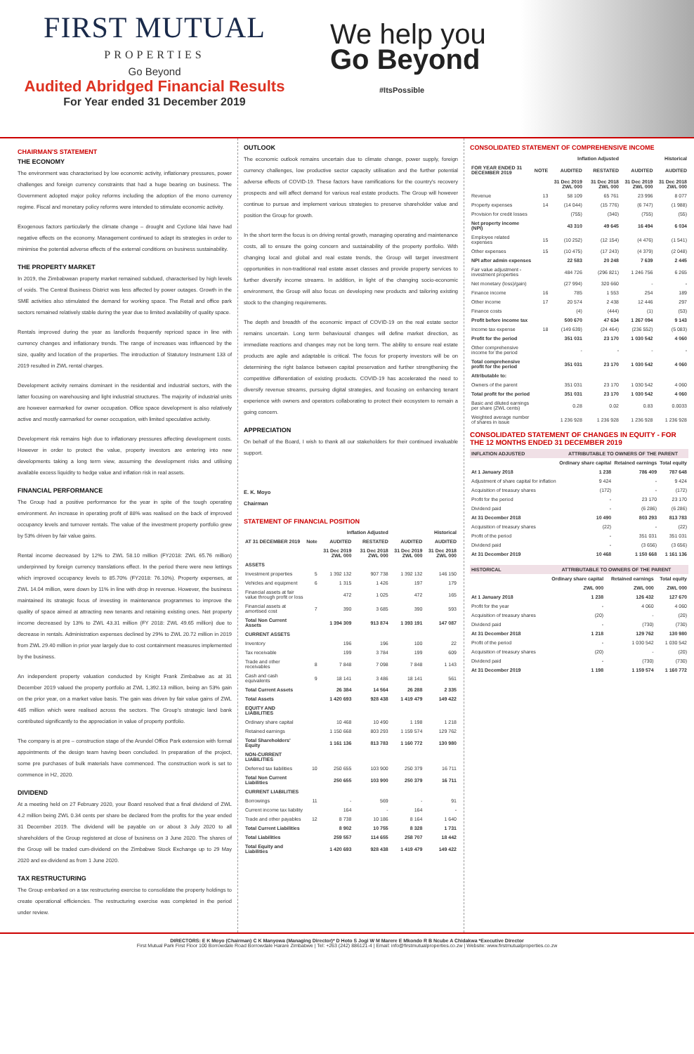FIRST MUTUAL
PROPERTIES
Go Beyond
Audited Abridged Financial Results
For Year ended 31 December 2019
We help you
Go Beyond
#ItsPossible
CHAIRMAN'S STATEMENT
THE ECONOMY
The environment was characterised by low economic activity, inflationary pressures, power challenges and foreign currency constraints that had a huge bearing on business. The Government adopted major policy reforms including the adoption of the mono currency regime. Fiscal and monetary policy reforms were intended to stimulate economic activity.
Exogenous factors particularly the climate change – drought and Cyclone Idai have had negative effects on the economy. Management continued to adapt its strategies in order to minimise the potential adverse effects of the external conditions on business sustainability.
THE PROPERTY MARKET
In 2019, the Zimbabwean property market remained subdued, characterised by high levels of voids. The Central Business District was less affected by power outages. Growth in the SME activities also stimulated the demand for working space. The Retail and office park sectors remained relatively stable during the year due to limited availability of quality space.
Rentals improved during the year as landlords frequently repriced space in line with currency changes and inflationary trends. The range of increases was influenced by the size, quality and location of the properties. The introduction of Statutory Instrument 133 of 2019 resulted in ZWL rental charges.
Development activity remains dominant in the residential and industrial sectors, with the latter focusing on warehousing and light industrial structures. The majority of industrial units are however earmarked for owner occupation. Office space development is also relatively active and mostly earmarked for owner occupation, with limited speculative activity.
Development risk remains high due to inflationary pressures affecting development costs. However in order to protect the value, property investors are entering into new developments taking a long term view, assuming the development risks and utilising available excess liquidity to hedge value and inflation risk in real assets.
FINANCIAL PERFORMANCE
The Group had a positive performance for the year in spite of the tough operating environment. An increase in operating profit of 88% was realised on the back of improved occupancy levels and turnover rentals. The value of the investment property portfolio grew by 53% driven by fair value gains.
Rental income decreased by 12% to ZWL 58.10 million (FY2018: ZWL 65.76 million) underpinned by foreign currency translations effect. In the period there were new lettings which improved occupancy levels to 85.70% (FY2018: 76.10%). Property expenses, at ZWL 14.04 million, were down by 11% in line with drop in revenue. However, the business maintained its strategic focus of investing in maintenance programmes to improve the quality of space aimed at attracting new tenants and retaining existing ones. Net property income decreased by 13% to ZWL 43.31 million (FY 2018: ZWL 49.65 million) due to decrease in rentals. Administration expenses declined by 29% to ZWL 20.72 million in 2019 from ZWL 29.40 million in prior year largely due to cost containment measures implemented by the business.
An independent property valuation conducted by Knight Frank Zimbabwe as at 31 December 2019 valued the property portfolio at ZWL 1,392.13 million, being an 53% gain on the prior year, on a market value basis. The gain was driven by fair value gains of ZWL 485 million which were realised across the sectors. The Group's strategic land bank contributed significantly to the appreciation in value of property portfolio.
The company is at pre – construction stage of the Arundel Office Park extension with formal appointments of the design team having been concluded. In preparation of the project, some pre purchases of bulk materials have commenced. The construction work is set to commence in H2, 2020.
DIVIDEND
At a meeting held on 27 February 2020, your Board resolved that a final dividend of ZWL 4.2 million being ZWL 0.34 cents per share be declared from the profits for the year ended 31 December 2019. The dividend will be payable on or about 3 July 2020 to all shareholders of the Group registered at close of business on 3 June 2020. The shares of the Group will be traded cum-dividend on the Zimbabwe Stock Exchange up to 29 May 2020 and ex-dividend as from 1 June 2020.
TAX RESTRUCTURING
The Group embarked on a tax restructuring exercise to consolidate the property holdings to create operational efficiencies. The restructuring exercise was completed in the period under review.
OUTLOOK
The economic outlook remains uncertain due to climate change, power supply, foreign currency challenges, low productive sector capacity utilisation and the further potential adverse effects of COVID-19. These factors have ramifications for the country's recovery prospects and will affect demand for various real estate products. The Group will however continue to pursue and implement various strategies to preserve shareholder value and position the Group for growth.
In the short term the focus is on driving rental growth, managing operating and maintenance costs, all to ensure the going concern and sustainability of the property portfolio. With changing local and global and real estate trends, the Group will target investment opportunities in non-traditional real estate asset classes and provide property services to further diversify income streams. In addition, in light of the changing socio-economic environment, the Group will also focus on developing new products and tailoring existing stock to the changing requirements.
The depth and breadth of the economic impact of COVID-19 on the real estate sector remains uncertain. Long term behavioural changes will define market direction, as immediate reactions and changes may not be long term. The ability to ensure real estate products are agile and adaptable is critical. The focus for property investors will be on determining the right balance between capital preservation and further strengthening the competitive differentiation of existing products. COVID-19 has accelerated the need to diversify revenue streams, pursuing digital strategies, and focusing on enhancing tenant experience with owners and operators collaborating to protect their ecosystem to remain a going concern.
APPRECIATION
On behalf of the Board, I wish to thank all our stakeholders for their continued invaluable support.
E. K. Moyo
Chairman
STATEMENT OF FINANCIAL POSITION
| | | Inflation Adjusted | | Historical | |
| --- | --- | --- | --- | --- | --- |
| AT 31 DECEMBER 2019 | Note | AUDITED | RESTATED | AUDITED | AUDITED |
| | | 31 Dec 2019 ZWL 000 | 31 Dec 2018 ZWL 000 | 31 Dec 2019 ZWL 000 | 31 Dec 2018 ZWL 000 |
| ASSETS | | | | | |
| Investment properties | 5 | 1 392 132 | 907 738 | 1 392 132 | 146 150 |
| Vehicles and equipment | 6 | 1 315 | 1 426 | 197 | 179 |
| Financial assets at fair value through profit or loss | | 472 | 1 025 | 472 | 165 |
| Financial assets at amortised cost | 7 | 390 | 3 685 | 390 | 593 |
| Total Non Current Assets | | 1 394 309 | 913 874 | 1 393 191 | 147 087 |
| CURRENT ASSETS | | | | | |
| Inventory | | 196 | 196 | 100 | 22 |
| Tax receivable | | 199 | 3 784 | 199 | 609 |
| Trade and other receivables | 8 | 7 848 | 7 098 | 7 848 | 1 143 |
| Cash and cash equivalents | 9 | 18 141 | 3 486 | 18 141 | 561 |
| Total Current Assets | | 26 384 | 14 564 | 26 288 | 2 335 |
| Total Assets | | 1 420 693 | 928 438 | 1 419 479 | 149 422 |
| EQUITY AND LIABILITIES | | | | | |
| Ordinary share capital | | 10 468 | 10 490 | 1 198 | 1 218 |
| Retained earnings | | 1 150 668 | 803 293 | 1 159 574 | 129 762 |
| Total Shareholders' Equity | | 1 161 136 | 813 783 | 1 160 772 | 130 980 |
| NON-CURRENT LIABILITIES | | | | | |
| Deferred tax liabilities | 10 | 250 655 | 103 900 | 250 379 | 16 711 |
| Total Non Current Liabilities | | 250 655 | 103 900 | 250 379 | 16 711 |
| CURRENT LIABILITIES | | | | | |
| Borrowings | 11 | - | 569 | - | 91 |
| Current income tax liability | | 164 | - | 164 | - |
| Trade and other payables | 12 | 8 738 | 10 186 | 8 164 | 1 640 |
| Total Current Liabilities | | 8 902 | 10 755 | 8 328 | 1 731 |
| Total Liabilities | | 259 557 | 114 655 | 258 707 | 18 442 |
| Total Equity and Liabilities | | 1 420 693 | 928 438 | 1 419 479 | 149 422 |
CONSOLIDATED STATEMENT OF COMPREHENSIVE INCOME
| | | Inflation Adjusted | | Historical | |
| --- | --- | --- | --- | --- | --- |
| FOR YEAR ENDED 31 DECEMBER 2019 | NOTE | AUDITED | RESTATED | AUDITED | AUDITED |
| | | 31 Dec 2019 ZWL 000 | 31 Dec 2018 ZWL 000 | 31 Dec 2019 ZWL 000 | 31 Dec 2018 ZWL 000 |
| Revenue | 13 | 58 109 | 65 761 | 23 996 | 8 077 |
| Property expenses | 14 | (14 044) | (15 776) | (6 747) | (1 988) |
| Provision for credit losses | | (755) | (340) | (755) | (55) |
| Net property income (NPI) | | 43 310 | 49 645 | 16 494 | 6 034 |
| Employee related expenses | 15 | (10 252) | (12 154) | (4 476) | (1 541) |
| Other expenses | 15 | (10 475) | (17 243) | (4 379) | (2 048) |
| NPI after admin expenses | | 22 583 | 20 248 | 7 639 | 2 445 |
| Fair value adjustment - investment properties | | 484 726 | (296 821) | 1 246 756 | 6 265 |
| Net monetary (loss)/gain) | | (27 994) | 320 660 | - | - |
| Finance income | 16 | 785 | 1 553 | 254 | 189 |
| Other income | 17 | 20 574 | 2 438 | 12 446 | 297 |
| Finance costs | | (4) | (444) | (1) | (53) |
| Profit before income tax | | 500 670 | 47 634 | 1 267 094 | 9 143 |
| Income tax expense | 18 | (149 639) | (24 464) | (236 552) | (5 083) |
| Profit for the period | | 351 031 | 23 170 | 1 030 542 | 4 060 |
| Other comprehensive income for the period | | - | - | - | - |
| Total comprehensive profit for the period | | 351 031 | 23 170 | 1 030 542 | 4 060 |
| Attributable to: | | | | | |
| Owners of the parent | | 351 031 | 23 170 | 1 030 542 | 4 060 |
| Total profit for the period | | 351 031 | 23 170 | 1 030 542 | 4 060 |
| Basic and diluted earnings per share (ZWL cents) | | 0.28 | 0.02 | 0.83 | 0.0033 |
| Weighted average number of shares in issue | | 1 236 928 | 1 236 928 | 1 236 928 | 1 236 928 |
CONSOLIDATED STATEMENT OF CHANGES IN EQUITY - FOR THE 12 MONTHS ENDED 31 DECEMBER 2019
| INFLATION ADJUSTED | ATTRIBUTABLE TO OWNERS OF THE PARENT | | |
| --- | --- | --- | --- |
| | Ordinary share capital | Retained earnings | Total equity |
| At 1 January 2018 | 1 238 | 786 409 | 787 648 |
| Adjustment of share capital for inflation | 9 424 | - | 9 424 |
| Acquisition of treasury shares | (172) | - | (172) |
| Profit for the period | - | 23 170 | 23 170 |
| Dividend paid | - | (6 286) | (6 286) |
| At 31 December 2018 | 10 490 | 803 293 | 813 783 |
| Acquisition of treasury shares | (22) | - | (22) |
| Profit of the period | - | 351 031 | 351 031 |
| Dividend paid | - | (3 656) | (3 656) |
| At 31 December 2019 | 10 468 | 1 150 668 | 1 161 136 |
| HISTORICAL | ATTRIBUTABLE TO OWNERS OF THE PARENT | | |
| --- | --- | --- | --- |
| | Ordinary share capital | Retained earnings | Total equity |
| | ZWL 000 | ZWL 000 | ZWL 000 |
| At 1 January 2018 | 1 238 | 126 432 | 127 670 |
| Profit for the year | - | 4 060 | 4 060 |
| Acquisition of treasury shares | (20) | - | (20) |
| Dividend paid | - | (730) | (730) |
| At 31 December 2018 | 1 218 | 129 762 | 130 980 |
| Profit of the period | - | 1 030 542 | 1 030 542 |
| Acquisition of treasury shares | (20) | - | (20) |
| Dividend paid | - | (730) | (730) |
| At 31 December 2019 | 1 198 | 1 159 574 | 1 160 772 |
DIRECTORS: E K Moyo (Chairman) C K Manyowa (Managing Director)* D Hoto S Jogi W M Marere E Mkondo R B Ncube A Chidakwa *Executive Director
First Mutual Park First Floor 100 Borrowdale Road Borrowdale Harare Zimbabwe | Tel: +263 (242) 886121-4 | Email: info@firstmutualproperties.co.zw | Website: www.firstmutualproperties.co.zw